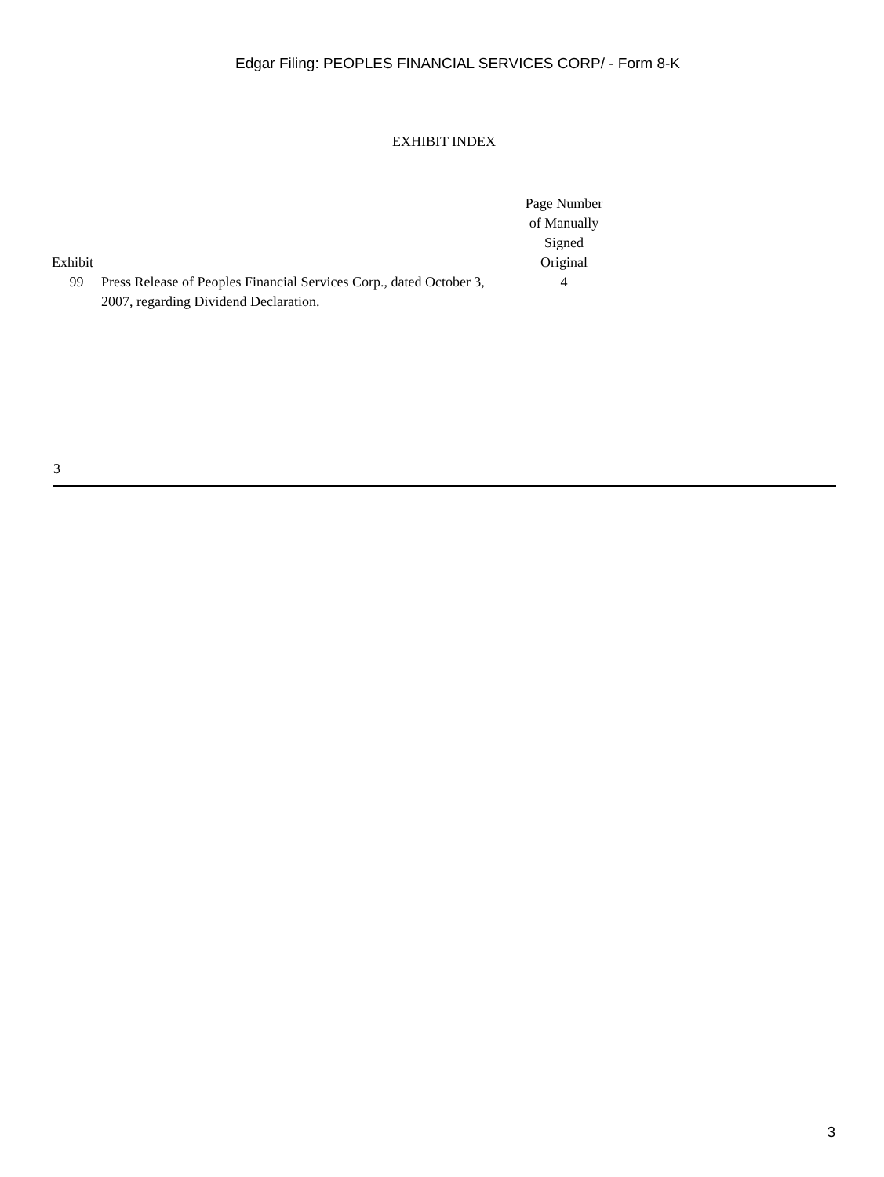Edgar Filing: PEOPLES FINANCIAL SERVICES CORP/ - Form 8-K
EXHIBIT INDEX
| Exhibit | | Page Number of Manually Signed Original |
| --- | --- | --- |
| 99 | Press Release of Peoples Financial Services Corp., dated October 3, 2007, regarding Dividend Declaration. | 4 |
3
3